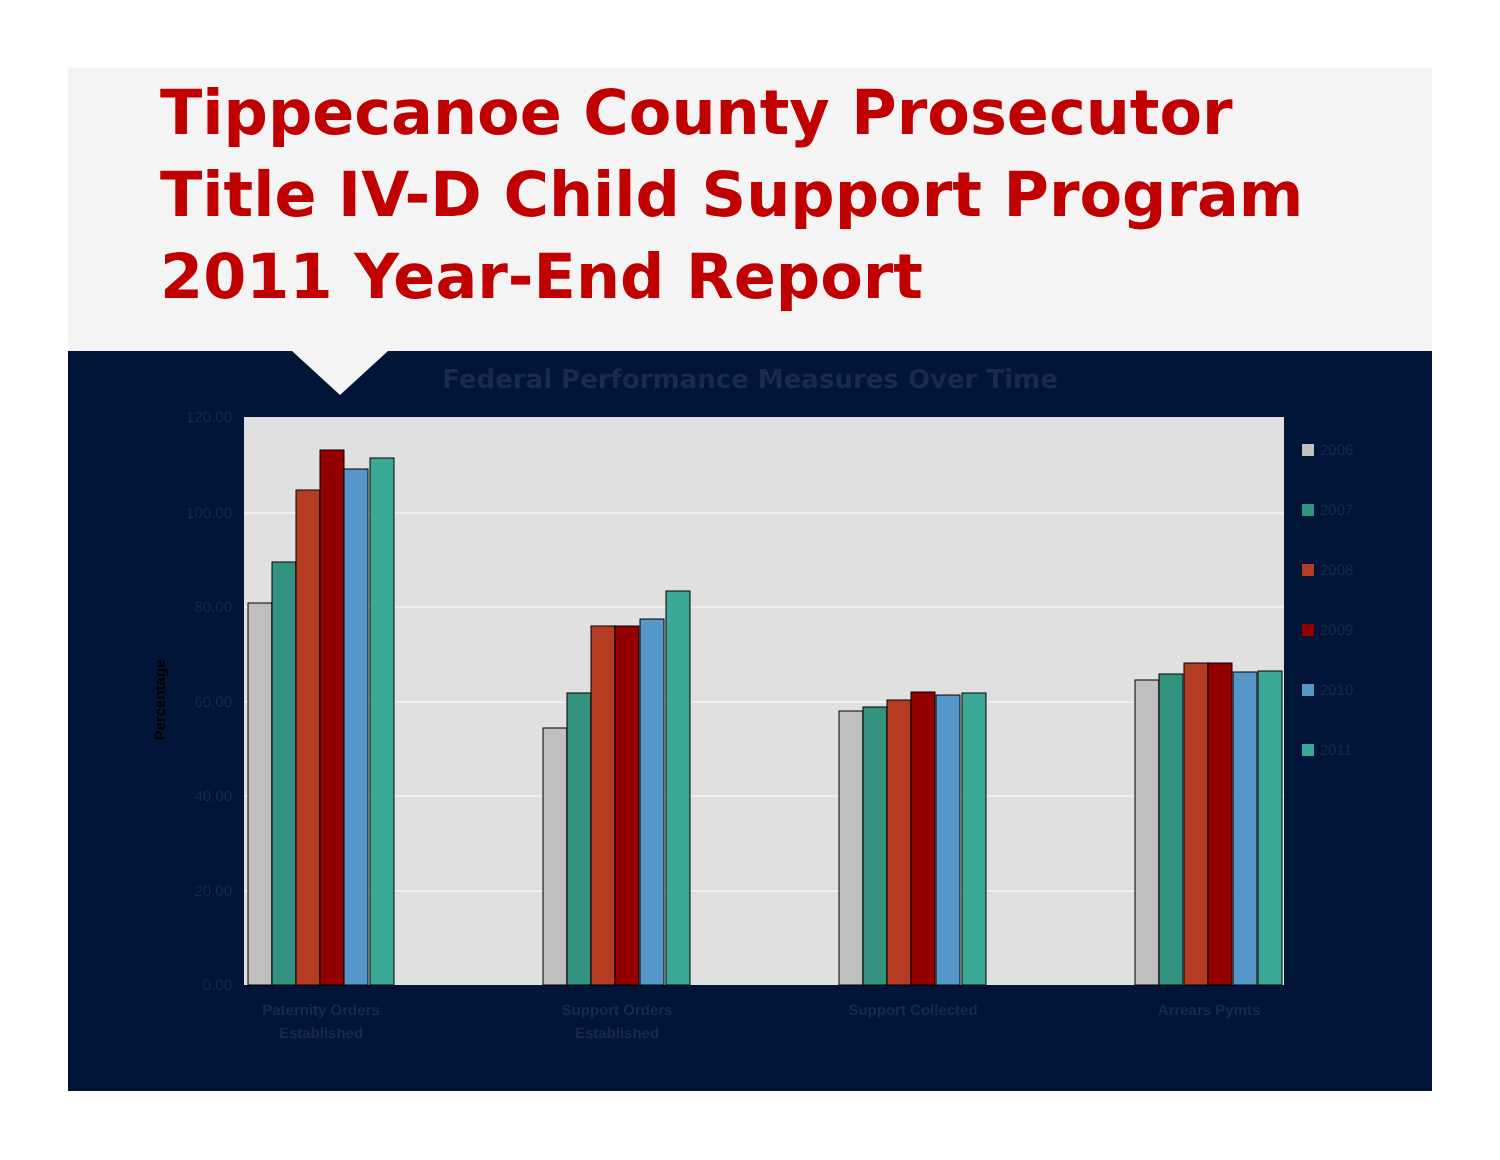Tippecanoe County Prosecutor
Title IV-D Child Support Program
2011 Year-End Report
Federal Performance Measures Over Time
120.00
100.00
80.00
60.00
40.00
20.00
0.00
Percentage
Paternity Orders
Established
Support Orders
Established
Support Collected
Arrears Pymts
2006
2007
2008
2009
2010
2011